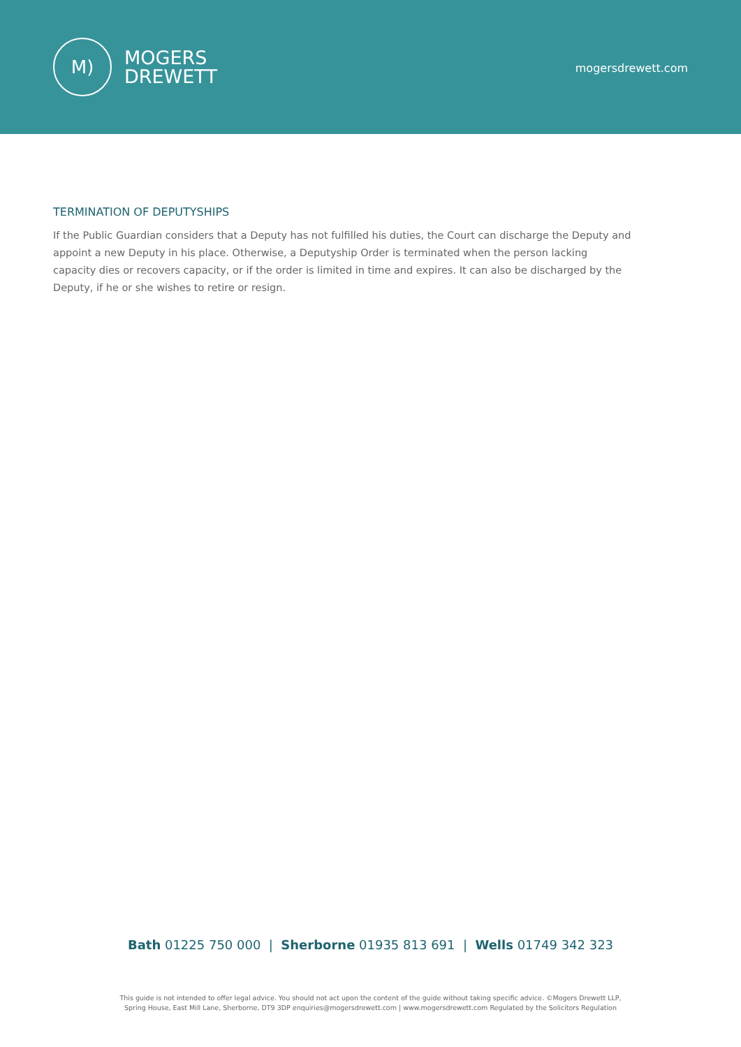M)
MOGERS
DREWETT
mogersdrewett.com
TERMINATION OF DEPUTYSHIPS
If the Public Guardian considers that a Deputy has not fulfilled his duties, the Court can discharge the Deputy and appoint a new Deputy in his place. Otherwise, a Deputyship Order is terminated when the person lacking capacity dies or recovers capacity, or if the order is limited in time and expires. It can also be discharged by the Deputy, if he or she wishes to retire or resign.
Bath 01225 750 000 | Sherborne 01935 813 691 | Wells 01749 342 323
This guide is not intended to offer legal advice. You should not act upon the content of the guide without taking specific advice. ©Mogers Drewett LLP,
Spring House, East Mill Lane, Sherborne, DT9 3DP enquiries@mogersdrewett.com | www.mogersdrewett.com Regulated by the Solicitors Regulation